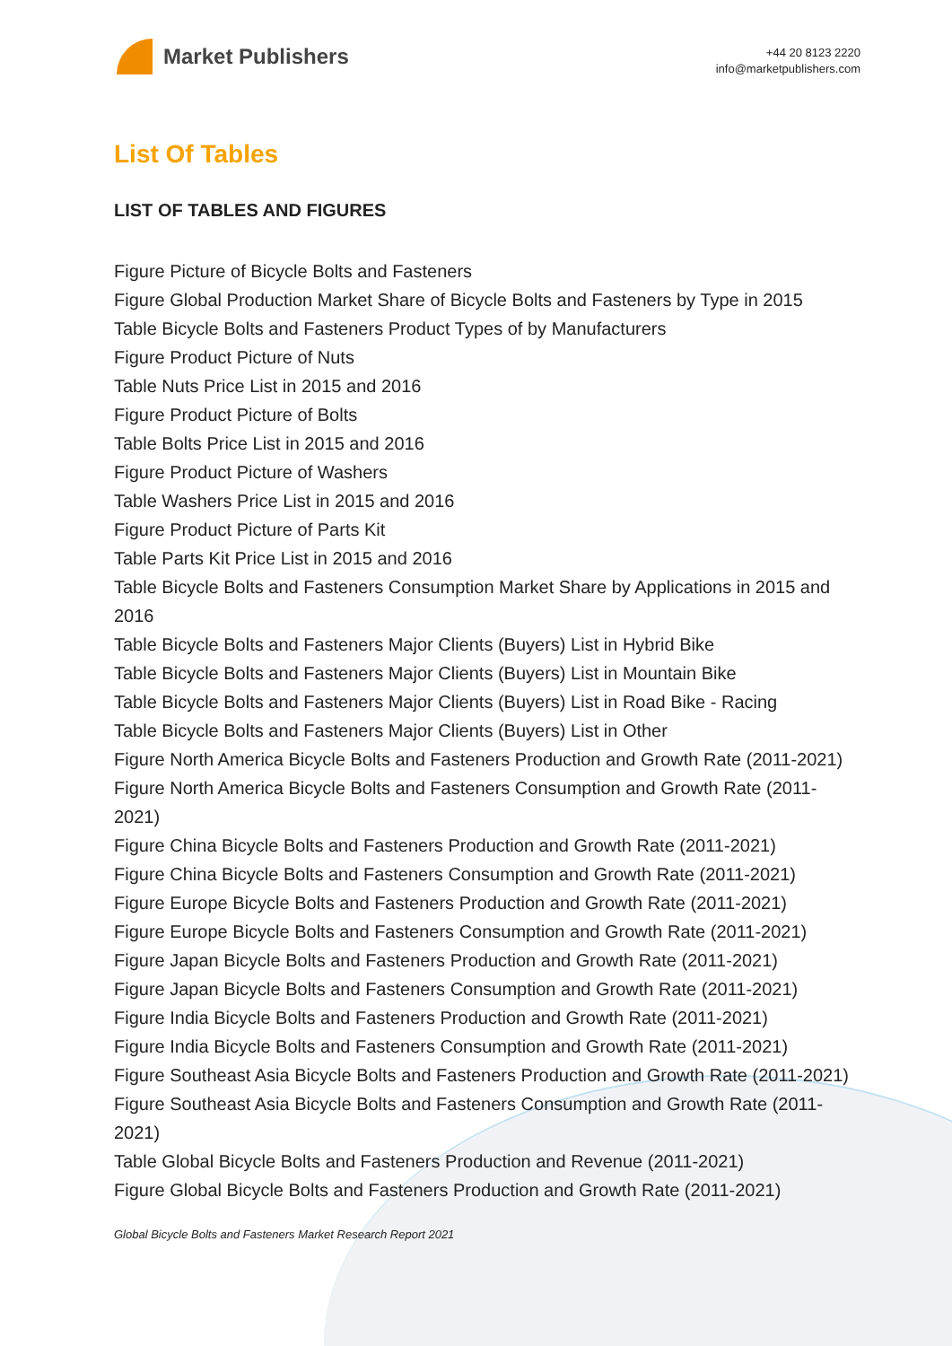Market Publishers
+44 20 8123 2220
info@marketpublishers.com
List Of Tables
LIST OF TABLES AND FIGURES
Figure Picture of Bicycle Bolts and Fasteners
Figure Global Production Market Share of Bicycle Bolts and Fasteners by Type in 2015
Table Bicycle Bolts and Fasteners Product Types of by Manufacturers
Figure Product Picture of Nuts
Table Nuts Price List in 2015 and 2016
Figure Product Picture of Bolts
Table Bolts Price List in 2015 and 2016
Figure Product Picture of Washers
Table Washers Price List in 2015 and 2016
Figure Product Picture of Parts Kit
Table Parts Kit Price List in 2015 and 2016
Table Bicycle Bolts and Fasteners Consumption Market Share by Applications in 2015 and 2016
Table Bicycle Bolts and Fasteners Major Clients (Buyers) List in Hybrid Bike
Table Bicycle Bolts and Fasteners Major Clients (Buyers) List in Mountain Bike
Table Bicycle Bolts and Fasteners Major Clients (Buyers) List in Road Bike - Racing
Table Bicycle Bolts and Fasteners Major Clients (Buyers) List in Other
Figure North America Bicycle Bolts and Fasteners Production and Growth Rate (2011-2021)
Figure North America Bicycle Bolts and Fasteners Consumption and Growth Rate (2011-2021)
Figure China Bicycle Bolts and Fasteners Production and Growth Rate (2011-2021)
Figure China Bicycle Bolts and Fasteners Consumption and Growth Rate (2011-2021)
Figure Europe Bicycle Bolts and Fasteners Production and Growth Rate (2011-2021)
Figure Europe Bicycle Bolts and Fasteners Consumption and Growth Rate (2011-2021)
Figure Japan Bicycle Bolts and Fasteners Production and Growth Rate (2011-2021)
Figure Japan Bicycle Bolts and Fasteners Consumption and Growth Rate (2011-2021)
Figure India Bicycle Bolts and Fasteners Production and Growth Rate (2011-2021)
Figure India Bicycle Bolts and Fasteners Consumption and Growth Rate (2011-2021)
Figure Southeast Asia Bicycle Bolts and Fasteners Production and Growth Rate (2011-2021)
Figure Southeast Asia Bicycle Bolts and Fasteners Consumption and Growth Rate (2011-2021)
Table Global Bicycle Bolts and Fasteners Production and Revenue (2011-2021)
Figure Global Bicycle Bolts and Fasteners Production and Growth Rate (2011-2021)
Global Bicycle Bolts and Fasteners Market Research Report 2021